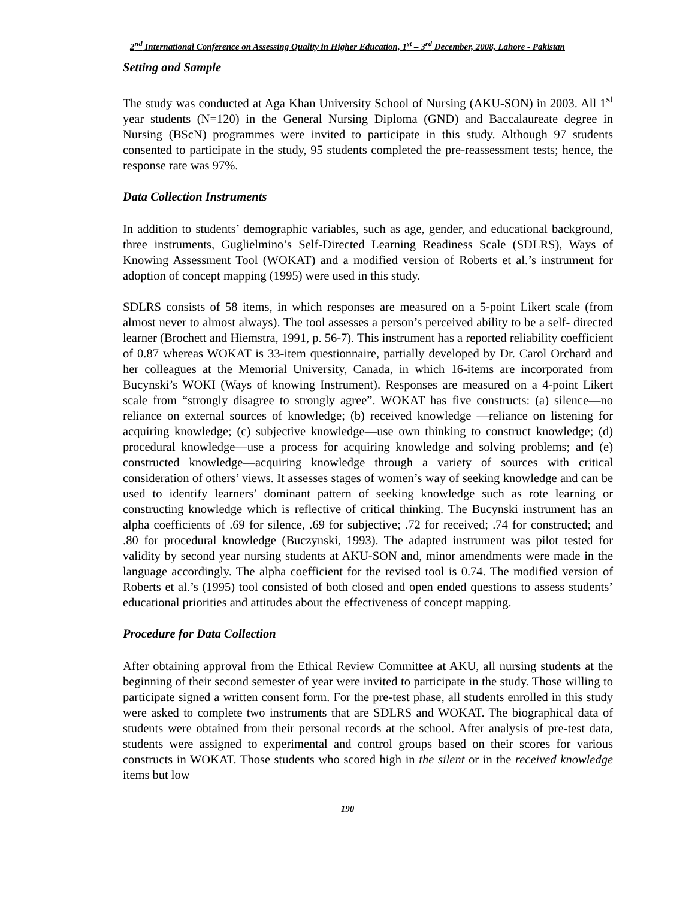2<sup>nd</sup> International Conference on Assessing Quality in Higher Education, 1<sup>st</sup> – 3<sup>rd</sup> December, 2008, Lahore - Pakistan
Setting and Sample
The study was conducted at Aga Khan University School of Nursing (AKU-SON) in 2003. All 1<sup>st</sup> year students (N=120) in the General Nursing Diploma (GND) and Baccalaureate degree in Nursing (BScN) programmes were invited to participate in this study. Although 97 students consented to participate in the study, 95 students completed the pre-reassessment tests; hence, the response rate was 97%.
Data Collection Instruments
In addition to students’ demographic variables, such as age, gender, and educational background, three instruments, Guglielmino’s Self-Directed Learning Readiness Scale (SDLRS), Ways of Knowing Assessment Tool (WOKAT) and a modified version of Roberts et al.’s instrument for adoption of concept mapping (1995) were used in this study.
SDLRS consists of 58 items, in which responses are measured on a 5-point Likert scale (from almost never to almost always). The tool assesses a person’s perceived ability to be a self- directed learner (Brochett and Hiemstra, 1991, p. 56-7). This instrument has a reported reliability coefficient of 0.87 whereas WOKAT is 33-item questionnaire, partially developed by Dr. Carol Orchard and her colleagues at the Memorial University, Canada, in which 16-items are incorporated from Bucynski’s WOKI (Ways of knowing Instrument). Responses are measured on a 4-point Likert scale from “strongly disagree to strongly agree”. WOKAT has five constructs: (a) silence—no reliance on external sources of knowledge; (b) received knowledge —reliance on listening for acquiring knowledge; (c) subjective knowledge—use own thinking to construct knowledge; (d) procedural knowledge—use a process for acquiring knowledge and solving problems; and (e) constructed knowledge—acquiring knowledge through a variety of sources with critical consideration of others’ views. It assesses stages of women’s way of seeking knowledge and can be used to identify learners’ dominant pattern of seeking knowledge such as rote learning or constructing knowledge which is reflective of critical thinking. The Bucynski instrument has an alpha coefficients of .69 for silence, .69 for subjective; .72 for received; .74 for constructed; and .80 for procedural knowledge (Buczynski, 1993). The adapted instrument was pilot tested for validity by second year nursing students at AKU-SON and, minor amendments were made in the language accordingly. The alpha coefficient for the revised tool is 0.74. The modified version of Roberts et al.’s (1995) tool consisted of both closed and open ended questions to assess students’ educational priorities and attitudes about the effectiveness of concept mapping.
Procedure for Data Collection
After obtaining approval from the Ethical Review Committee at AKU, all nursing students at the beginning of their second semester of year were invited to participate in the study. Those willing to participate signed a written consent form. For the pre-test phase, all students enrolled in this study were asked to complete two instruments that are SDLRS and WOKAT. The biographical data of students were obtained from their personal records at the school. After analysis of pre-test data, students were assigned to experimental and control groups based on their scores for various constructs in WOKAT. Those students who scored high in the silent or in the received knowledge items but low
190